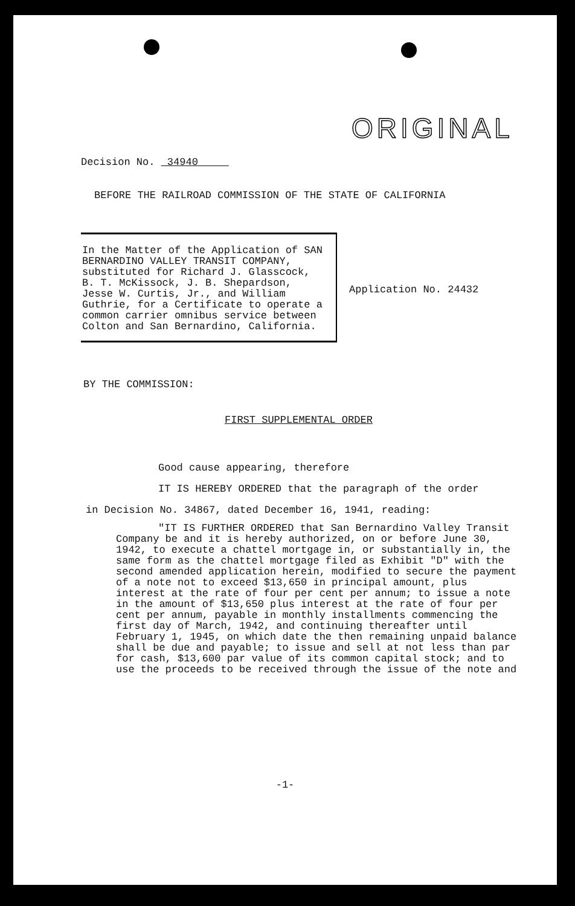ORIGINAL
Decision No. 34940
BEFORE THE RAILROAD COMMISSION OF THE STATE OF CALIFORNIA
In the Matter of the Application of SAN BERNARDINO VALLEY TRANSIT COMPANY, substituted for Richard J. Glasscock, B. T. McKissock, J. B. Shepardson, Jesse W. Curtis, Jr., and William Guthrie, for a Certificate to operate a common carrier omnibus service between Colton and San Bernardino, California.
Application No. 24432
BY THE COMMISSION:
FIRST SUPPLEMENTAL ORDER
Good cause appearing, therefore
IT IS HEREBY ORDERED that the paragraph of the order
in Decision No. 34867, dated December 16, 1941, reading:
"IT IS FURTHER ORDERED that San Bernardino Valley Transit Company be and it is hereby authorized, on or before June 30, 1942, to execute a chattel mortgage in, or substantially in, the same form as the chattel mortgage filed as Exhibit "D" with the second amended application herein, modified to secure the payment of a note not to exceed $13,650 in principal amount, plus interest at the rate of four per cent per annum; to issue a note in the amount of $13,650 plus interest at the rate of four per cent per annum, payable in monthly installments commencing the first day of March, 1942, and continuing thereafter until February 1, 1945, on which date the then remaining unpaid balance shall be due and payable; to issue and sell at not less than par for cash, $13,600 par value of its common capital stock; and to use the proceeds to be received through the issue of the note and
-1-